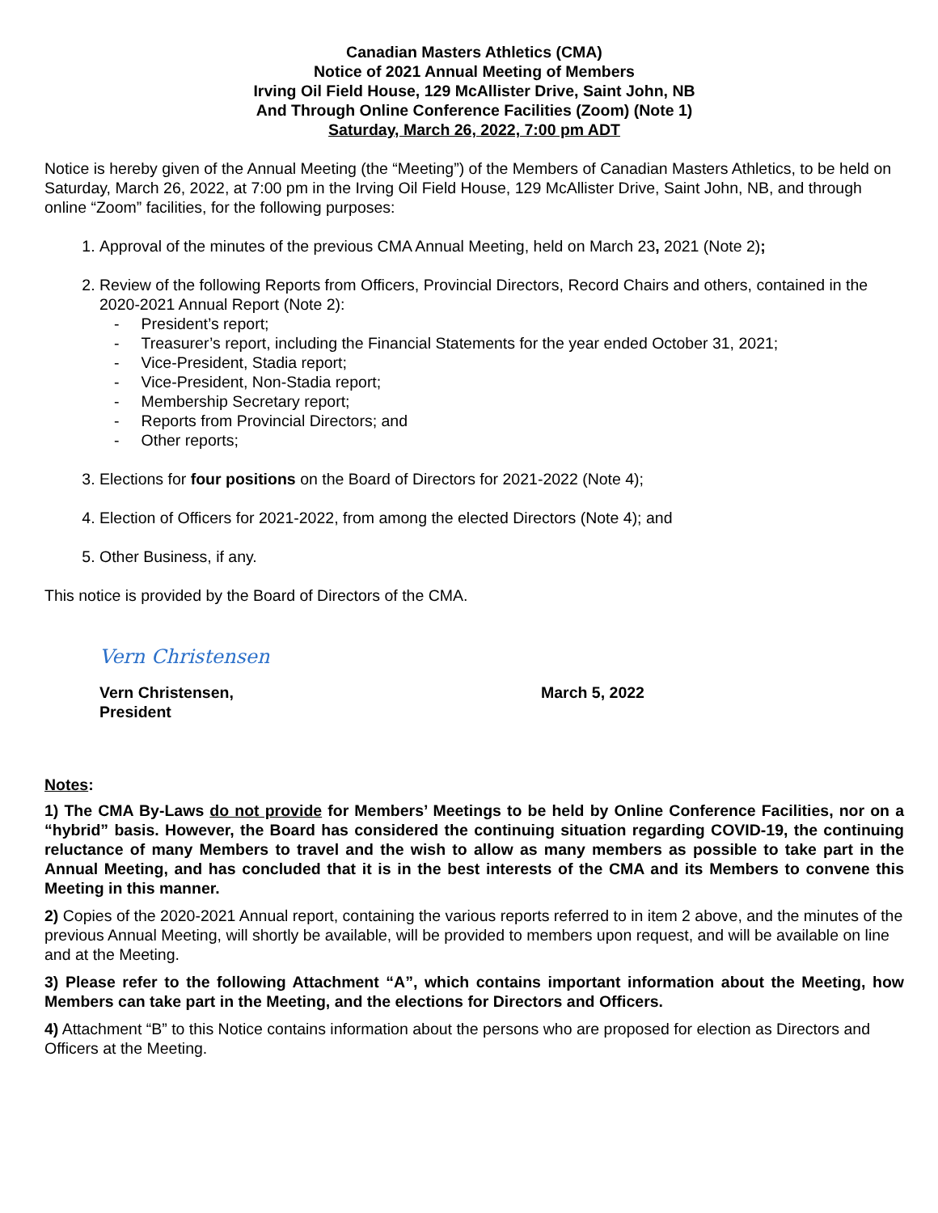Canadian Masters Athletics (CMA)
Notice of 2021 Annual Meeting of Members
Irving Oil Field House, 129 McAllister Drive, Saint John, NB
And Through Online Conference Facilities (Zoom) (Note 1)
Saturday, March 26, 2022, 7:00 pm ADT
Notice is hereby given of the Annual Meeting (the “Meeting”) of the Members of Canadian Masters Athletics, to be held on Saturday, March 26, 2022, at 7:00 pm in the Irving Oil Field House, 129 McAllister Drive, Saint John, NB, and through online “Zoom” facilities, for the following purposes:
1. Approval of the minutes of the previous CMA Annual Meeting, held on March 23, 2021 (Note 2);
2. Review of the following Reports from Officers, Provincial Directors, Record Chairs and others, contained in the 2020-2021 Annual Report (Note 2):
- President’s report;
- Treasurer’s report, including the Financial Statements for the year ended October 31, 2021;
- Vice-President, Stadia report;
- Vice-President, Non-Stadia report;
- Membership Secretary report;
- Reports from Provincial Directors; and
- Other reports;
3. Elections for four positions on the Board of Directors for 2021-2022 (Note 4);
4. Election of Officers for 2021-2022, from among the elected Directors (Note 4); and
5. Other Business, if any.
This notice is provided by the Board of Directors of the CMA.
Vern Christensen
Vern Christensen,
President
March 5, 2022
Notes:
1) The CMA By-Laws do not provide for Members’ Meetings to be held by Online Conference Facilities, nor on a “hybrid” basis. However, the Board has considered the continuing situation regarding COVID-19, the continuing reluctance of many Members to travel and the wish to allow as many members as possible to take part in the Annual Meeting, and has concluded that it is in the best interests of the CMA and its Members to convene this Meeting in this manner.
2) Copies of the 2020-2021 Annual report, containing the various reports referred to in item 2 above, and the minutes of the previous Annual Meeting, will shortly be available, will be provided to members upon request, and will be available on line and at the Meeting.
3) Please refer to the following Attachment “A”, which contains important information about the Meeting, how Members can take part in the Meeting, and the elections for Directors and Officers.
4) Attachment “B” to this Notice contains information about the persons who are proposed for election as Directors and Officers at the Meeting.